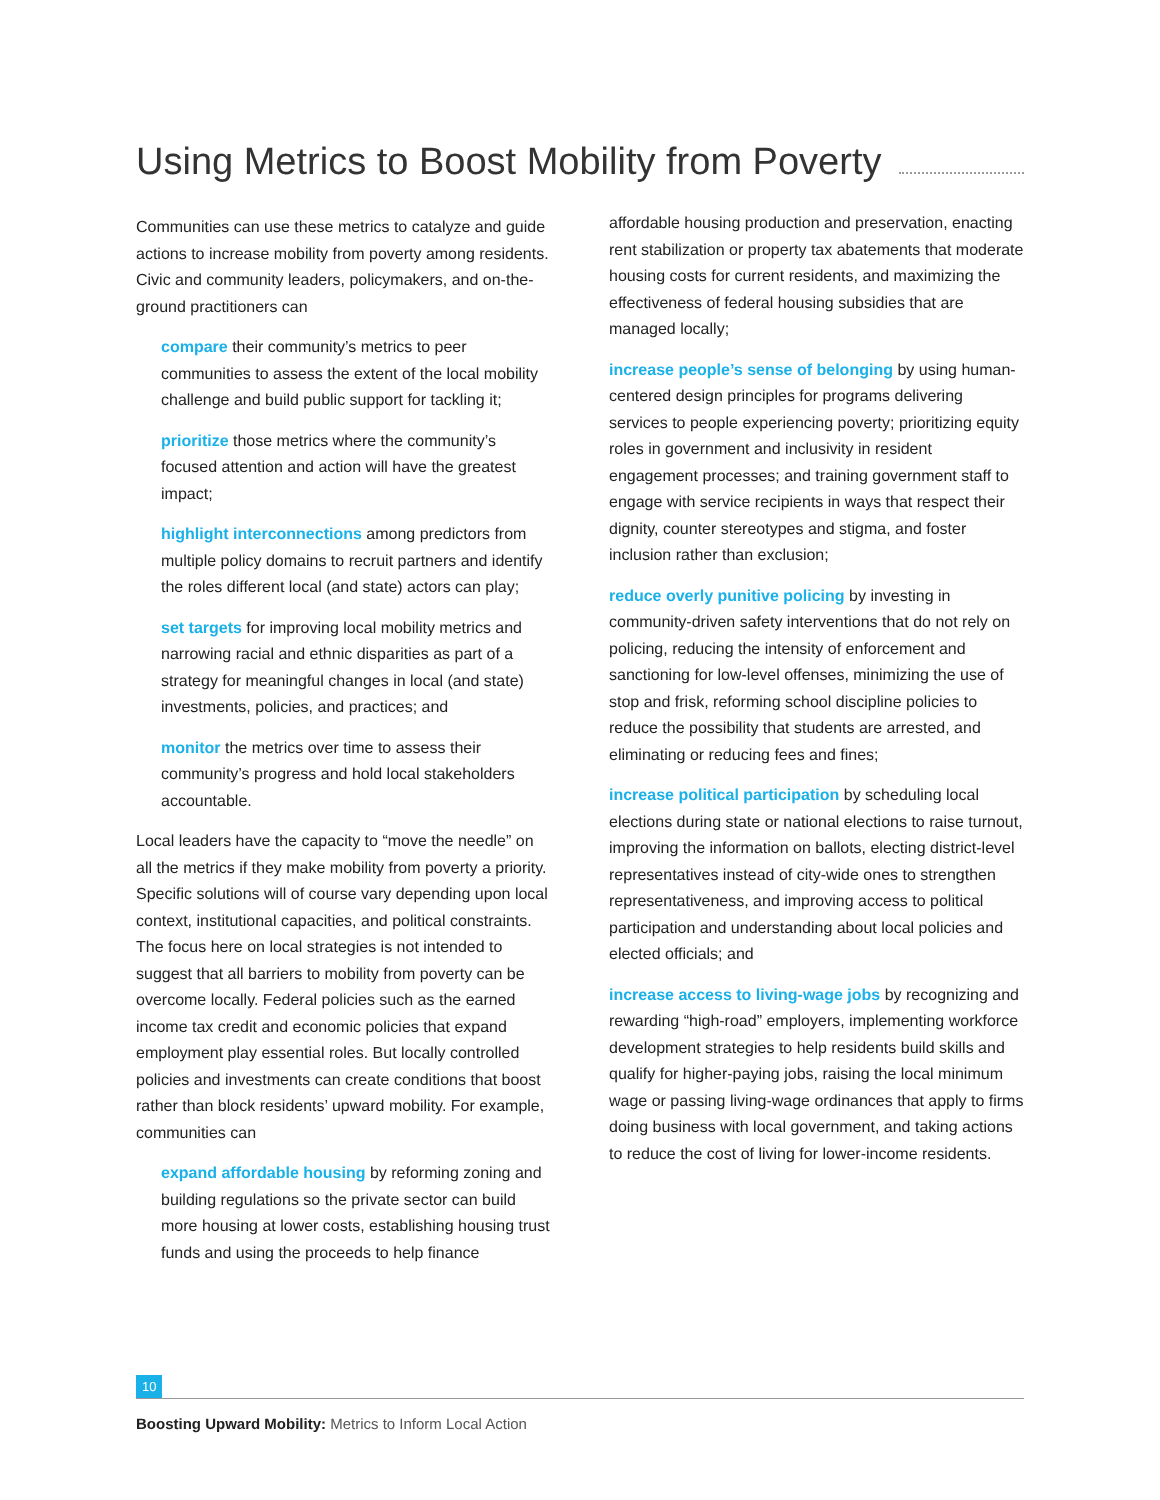Using Metrics to Boost Mobility from Poverty
Communities can use these metrics to catalyze and guide actions to increase mobility from poverty among residents. Civic and community leaders, policymakers, and on-the-ground practitioners can
compare their community’s metrics to peer communities to assess the extent of the local mobility challenge and build public support for tackling it;
prioritize those metrics where the community’s focused attention and action will have the greatest impact;
highlight interconnections among predictors from multiple policy domains to recruit partners and identify the roles different local (and state) actors can play;
set targets for improving local mobility metrics and narrowing racial and ethnic disparities as part of a strategy for meaningful changes in local (and state) investments, policies, and practices; and
monitor the metrics over time to assess their community’s progress and hold local stakeholders accountable.
Local leaders have the capacity to “move the needle” on all the metrics if they make mobility from poverty a priority. Specific solutions will of course vary depending upon local context, institutional capacities, and political constraints. The focus here on local strategies is not intended to suggest that all barriers to mobility from poverty can be overcome locally. Federal policies such as the earned income tax credit and economic policies that expand employment play essential roles. But locally controlled policies and investments can create conditions that boost rather than block residents’ upward mobility. For example, communities can
expand affordable housing by reforming zoning and building regulations so the private sector can build more housing at lower costs, establishing housing trust funds and using the proceeds to help finance
affordable housing production and preservation, enacting rent stabilization or property tax abatements that moderate housing costs for current residents, and maximizing the effectiveness of federal housing subsidies that are managed locally;
increase people’s sense of belonging by using human-centered design principles for programs delivering services to people experiencing poverty; prioritizing equity roles in government and inclusivity in resident engagement processes; and training government staff to engage with service recipients in ways that respect their dignity, counter stereotypes and stigma, and foster inclusion rather than exclusion;
reduce overly punitive policing by investing in community-driven safety interventions that do not rely on policing, reducing the intensity of enforcement and sanctioning for low-level offenses, minimizing the use of stop and frisk, reforming school discipline policies to reduce the possibility that students are arrested, and eliminating or reducing fees and fines;
increase political participation by scheduling local elections during state or national elections to raise turnout, improving the information on ballots, electing district-level representatives instead of city-wide ones to strengthen representativeness, and improving access to political participation and understanding about local policies and elected officials; and
increase access to living-wage jobs by recognizing and rewarding “high-road” employers, implementing workforce development strategies to help residents build skills and qualify for higher-paying jobs, raising the local minimum wage or passing living-wage ordinances that apply to firms doing business with local government, and taking actions to reduce the cost of living for lower-income residents.
10
Boosting Upward Mobility: Metrics to Inform Local Action